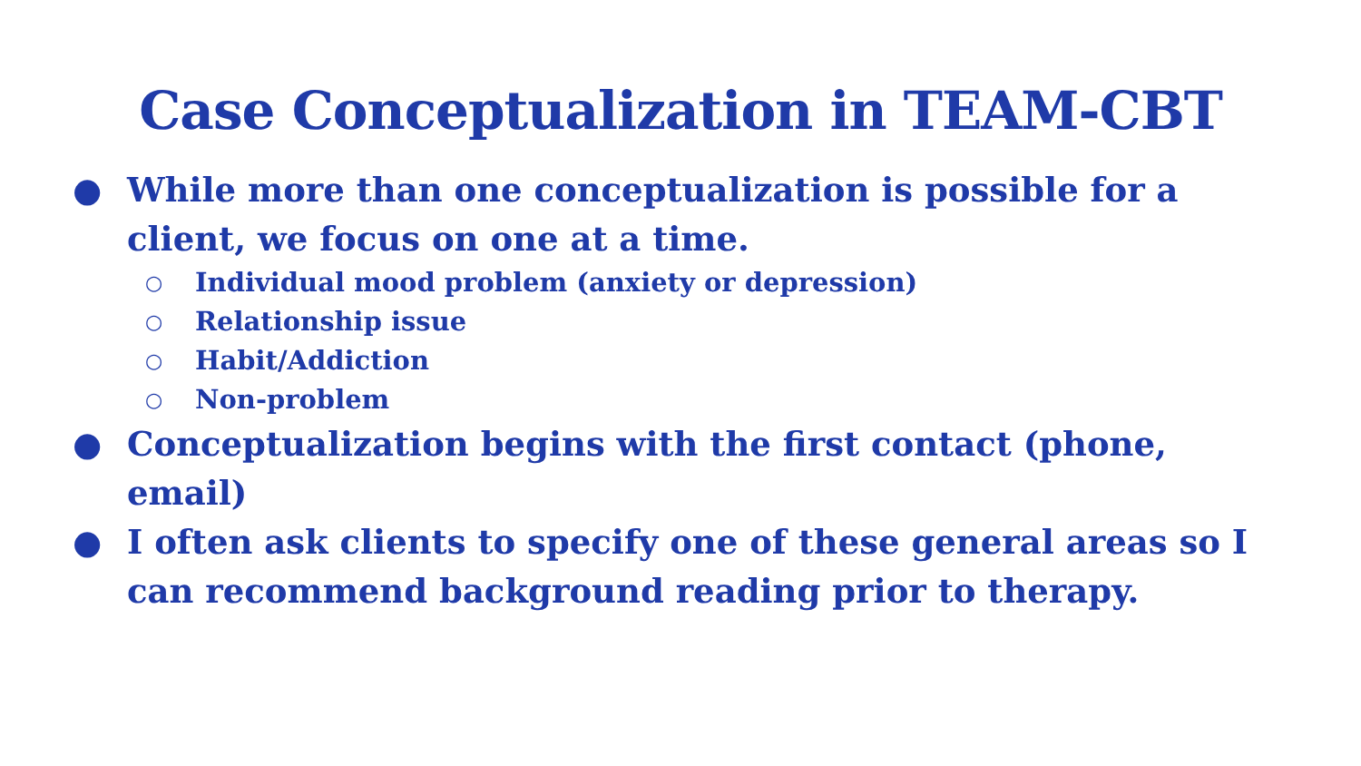Case Conceptualization in TEAM-CBT
● While more than one conceptualization is possible for a client, we focus on one at a time.
○ Individual mood problem (anxiety or depression)
○ Relationship issue
○ Habit/Addiction
○ Non-problem
● Conceptualization begins with the first contact (phone, email)
● I often ask clients to specify one of these general areas so I can recommend background reading prior to therapy.